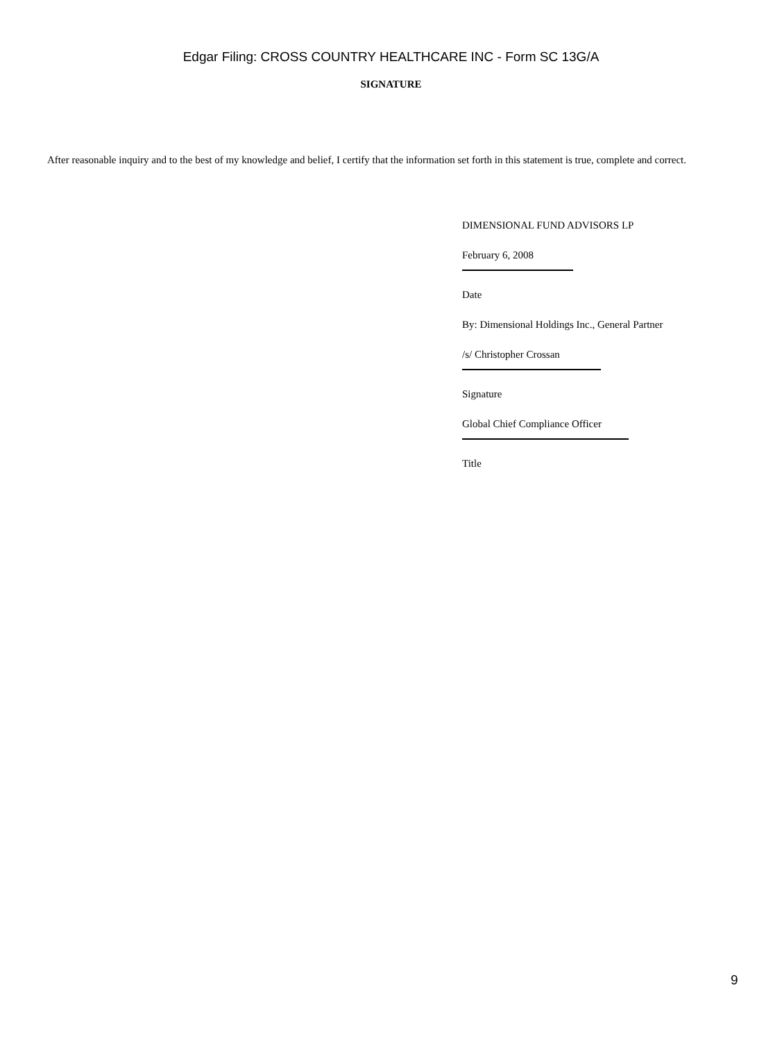Edgar Filing: CROSS COUNTRY HEALTHCARE INC - Form SC 13G/A
SIGNATURE
After reasonable inquiry and to the best of my knowledge and belief, I certify that the information set forth in this statement is true, complete and correct.
DIMENSIONAL FUND ADVISORS LP
February 6, 2008
Date
By: Dimensional Holdings Inc., General Partner
/s/ Christopher Crossan
Signature
Global Chief Compliance Officer
Title
9